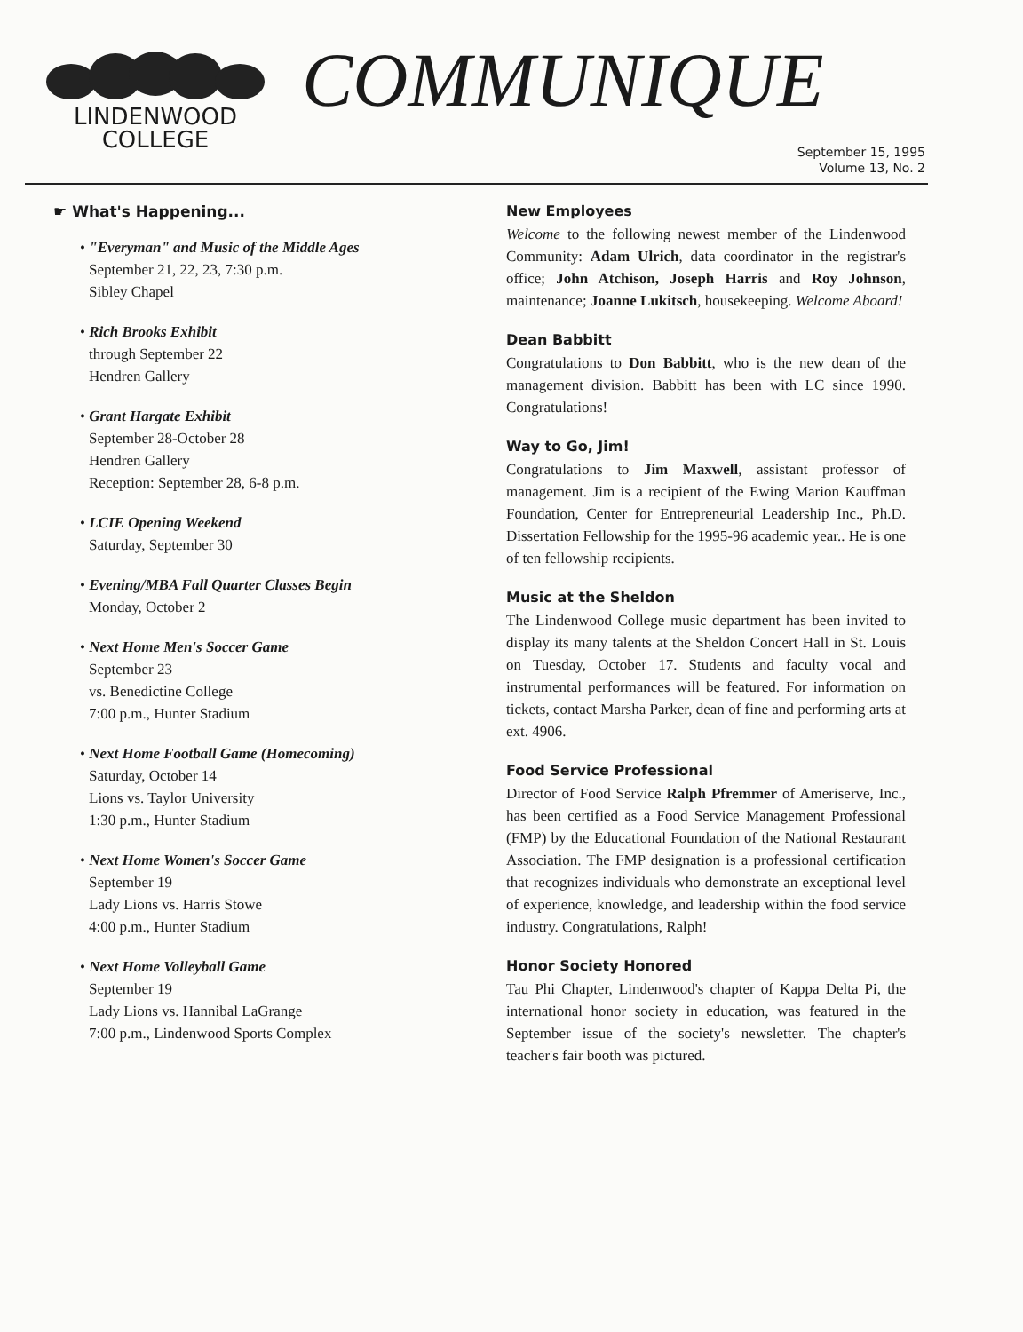LINDENWOOD
COLLEGE
COMMUNIQUE
September 15, 1995
Volume 13, No. 2
☛ What's Happening...
• "Everyman" and Music of the Middle Ages
September 21, 22, 23, 7:30 p.m.
Sibley Chapel
• Rich Brooks Exhibit
through September 22
Hendren Gallery
• Grant Hargate Exhibit
September 28-October 28
Hendren Gallery
Reception: September 28, 6-8 p.m.
• LCIE Opening Weekend
Saturday, September 30
• Evening/MBA Fall Quarter Classes Begin
Monday, October 2
• Next Home Men's Soccer Game
September 23
vs. Benedictine College
7:00 p.m., Hunter Stadium
• Next Home Football Game (Homecoming)
Saturday, October 14
Lions vs. Taylor University
1:30 p.m., Hunter Stadium
• Next Home Women's Soccer Game
September 19
Lady Lions vs. Harris Stowe
4:00 p.m., Hunter Stadium
• Next Home Volleyball Game
September 19
Lady Lions vs. Hannibal LaGrange
7:00 p.m., Lindenwood Sports Complex
New Employees
Welcome to the following newest member of the Lindenwood Community: Adam Ulrich, data coordinator in the registrar's office; John Atchison, Joseph Harris and Roy Johnson, maintenance; Joanne Lukitsch, housekeeping. Welcome Aboard!
Dean Babbitt
Congratulations to Don Babbitt, who is the new dean of the management division. Babbitt has been with LC since 1990. Congratulations!
Way to Go, Jim!
Congratulations to Jim Maxwell, assistant professor of management. Jim is a recipient of the Ewing Marion Kauffman Foundation, Center for Entrepreneurial Leadership Inc., Ph.D. Dissertation Fellowship for the 1995-96 academic year.. He is one of ten fellowship recipients.
Music at the Sheldon
The Lindenwood College music department has been invited to display its many talents at the Sheldon Concert Hall in St. Louis on Tuesday, October 17. Students and faculty vocal and instrumental performances will be featured. For information on tickets, contact Marsha Parker, dean of fine and performing arts at ext. 4906.
Food Service Professional
Director of Food Service Ralph Pfremmer of Ameriserve, Inc., has been certified as a Food Service Management Professional (FMP) by the Educational Foundation of the National Restaurant Association. The FMP designation is a professional certification that recognizes individuals who demonstrate an exceptional level of experience, knowledge, and leadership within the food service industry. Congratulations, Ralph!
Honor Society Honored
Tau Phi Chapter, Lindenwood's chapter of Kappa Delta Pi, the international honor society in education, was featured in the September issue of the society's newsletter. The chapter's teacher's fair booth was pictured.